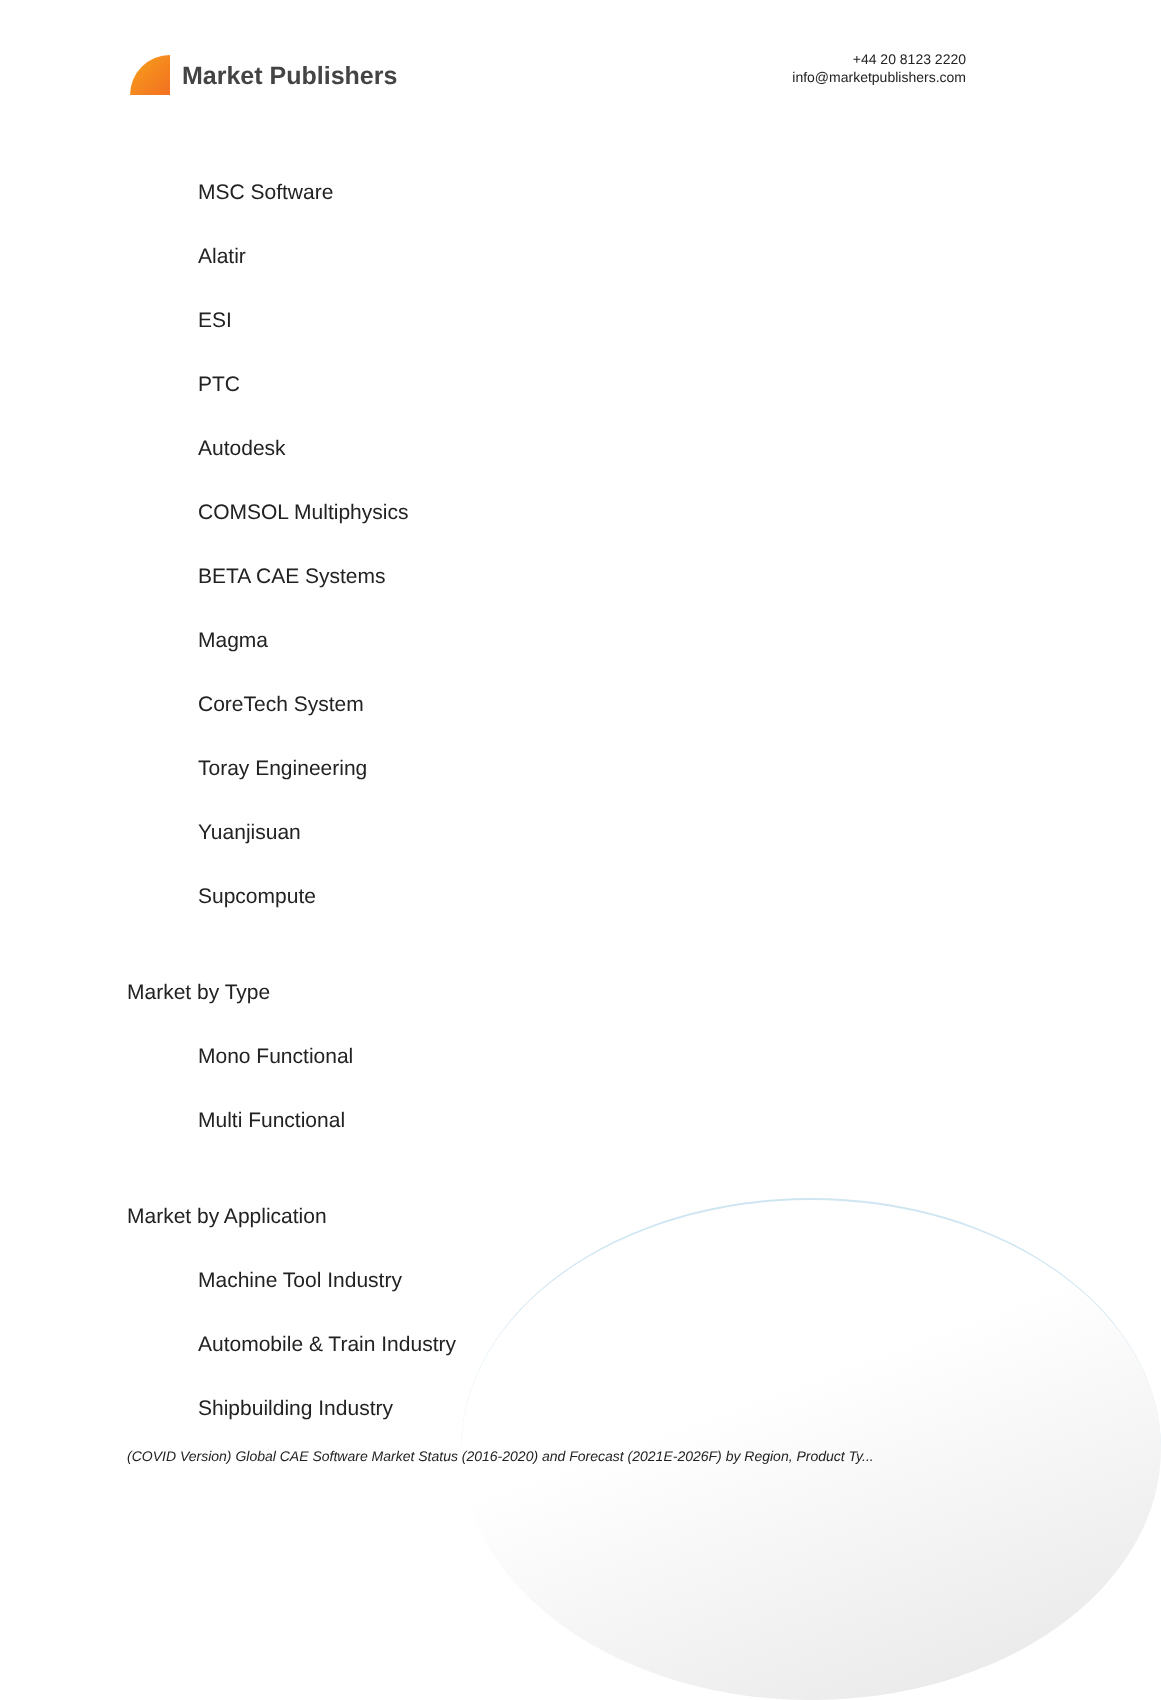Market Publishers
+44 20 8123 2220
info@marketpublishers.com
MSC Software
Alatir
ESI
PTC
Autodesk
COMSOL Multiphysics
BETA CAE Systems
Magma
CoreTech System
Toray Engineering
Yuanjisuan
Supcompute
Market by Type
Mono Functional
Multi Functional
Market by Application
Machine Tool Industry
Automobile & Train Industry
Shipbuilding Industry
(COVID Version) Global CAE Software Market Status (2016-2020) and Forecast (2021E-2026F) by Region, Product Ty...